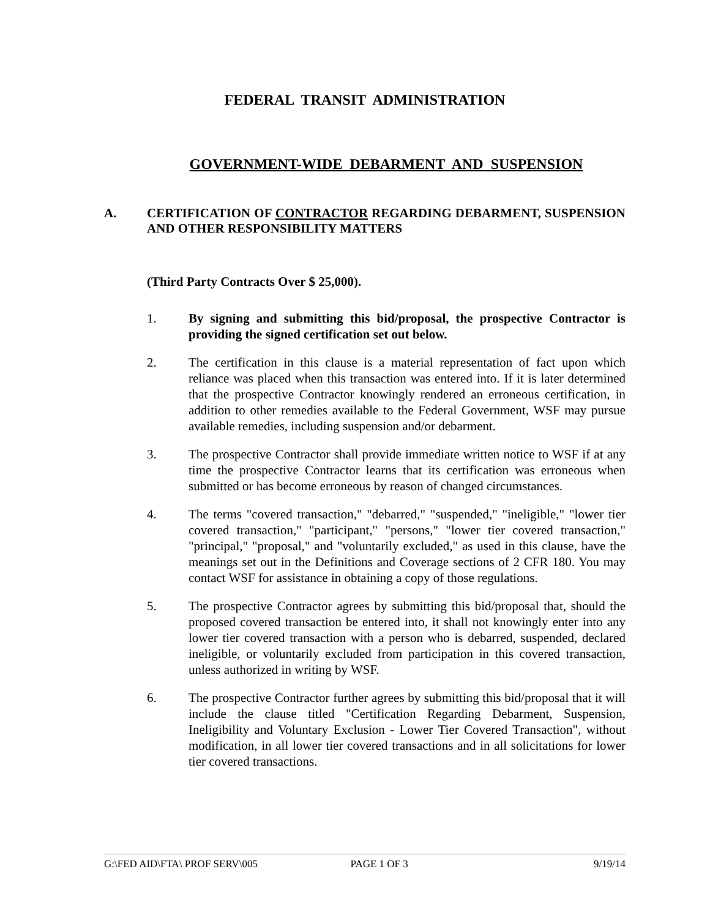FEDERAL TRANSIT ADMINISTRATION
GOVERNMENT-WIDE DEBARMENT AND SUSPENSION
A. CERTIFICATION OF CONTRACTOR REGARDING DEBARMENT, SUSPENSION AND OTHER RESPONSIBILITY MATTERS
(Third Party Contracts Over $ 25,000).
1. By signing and submitting this bid/proposal, the prospective Contractor is providing the signed certification set out below.
2. The certification in this clause is a material representation of fact upon which reliance was placed when this transaction was entered into. If it is later determined that the prospective Contractor knowingly rendered an erroneous certification, in addition to other remedies available to the Federal Government, WSF may pursue available remedies, including suspension and/or debarment.
3. The prospective Contractor shall provide immediate written notice to WSF if at any time the prospective Contractor learns that its certification was erroneous when submitted or has become erroneous by reason of changed circumstances.
4. The terms "covered transaction," "debarred," "suspended," "ineligible," "lower tier covered transaction," "participant," "persons," "lower tier covered transaction," "principal," "proposal," and "voluntarily excluded," as used in this clause, have the meanings set out in the Definitions and Coverage sections of 2 CFR 180. You may contact WSF for assistance in obtaining a copy of those regulations.
5. The prospective Contractor agrees by submitting this bid/proposal that, should the proposed covered transaction be entered into, it shall not knowingly enter into any lower tier covered transaction with a person who is debarred, suspended, declared ineligible, or voluntarily excluded from participation in this covered transaction, unless authorized in writing by WSF.
6. The prospective Contractor further agrees by submitting this bid/proposal that it will include the clause titled "Certification Regarding Debarment, Suspension, Ineligibility and Voluntary Exclusion - Lower Tier Covered Transaction", without modification, in all lower tier covered transactions and in all solicitations for lower tier covered transactions.
G:\FED AID\FTA\ PROF SERV\005 PAGE 1 OF 3 9/19/14